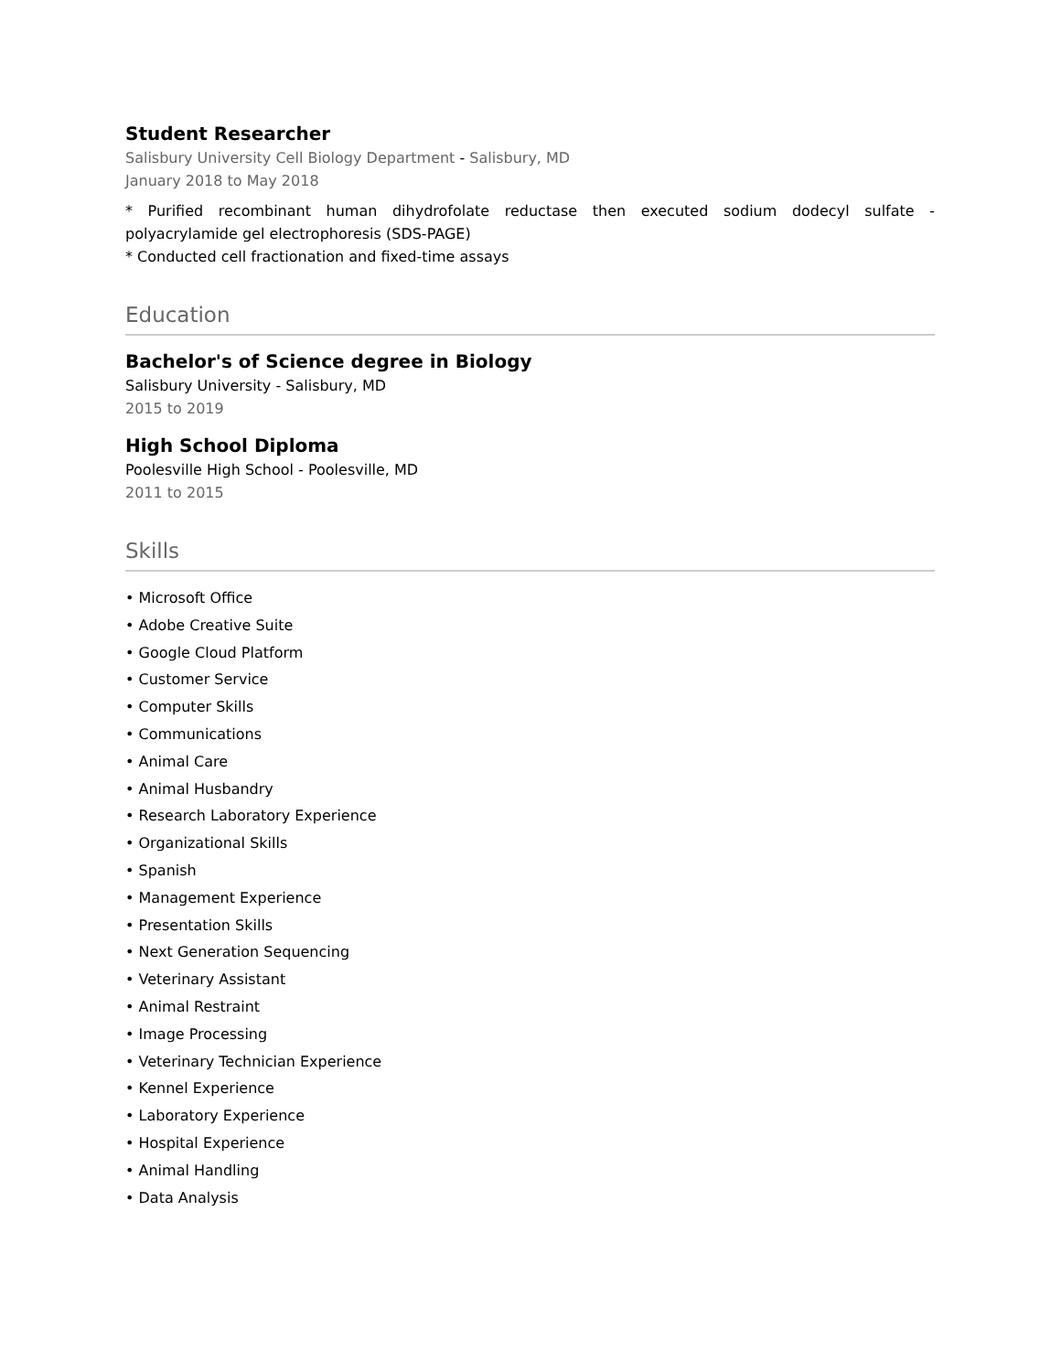Student Researcher
Salisbury University Cell Biology Department - Salisbury, MD
January 2018 to May 2018
* Purified recombinant human dihydrofolate reductase then executed sodium dodecyl sulfate - polyacrylamide gel electrophoresis (SDS-PAGE)
* Conducted cell fractionation and fixed-time assays
Education
Bachelor's of Science degree in Biology
Salisbury University - Salisbury, MD
2015 to 2019
High School Diploma
Poolesville High School - Poolesville, MD
2011 to 2015
Skills
• Microsoft Office
• Adobe Creative Suite
• Google Cloud Platform
• Customer Service
• Computer Skills
• Communications
• Animal Care
• Animal Husbandry
• Research Laboratory Experience
• Organizational Skills
• Spanish
• Management Experience
• Presentation Skills
• Next Generation Sequencing
• Veterinary Assistant
• Animal Restraint
• Image Processing
• Veterinary Technician Experience
• Kennel Experience
• Laboratory Experience
• Hospital Experience
• Animal Handling
• Data Analysis